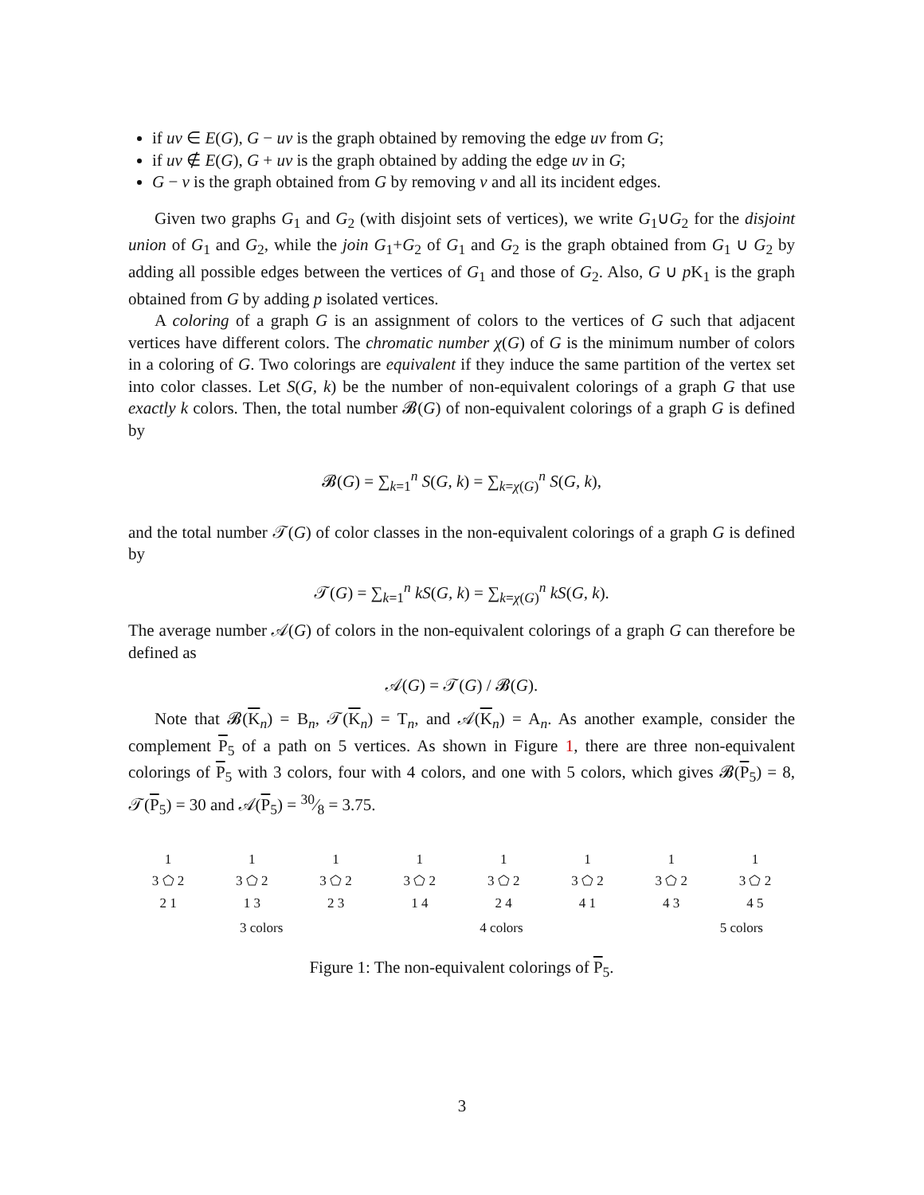if uv ∈ E(G), G − uv is the graph obtained by removing the edge uv from G;
if uv ∉ E(G), G + uv is the graph obtained by adding the edge uv in G;
G − v is the graph obtained from G by removing v and all its incident edges.
Given two graphs G<sub>1</sub> and G<sub>2</sub> (with disjoint sets of vertices), we write G<sub>1</sub>∪G<sub>2</sub> for the disjoint union of G<sub>1</sub> and G<sub>2</sub>, while the join G<sub>1</sub>+G<sub>2</sub> of G<sub>1</sub> and G<sub>2</sub> is the graph obtained from G<sub>1</sub> ∪ G<sub>2</sub> by adding all possible edges between the vertices of G<sub>1</sub> and those of G<sub>2</sub>. Also, G ∪ p K<sub>1</sub> is the graph obtained from G by adding p isolated vertices.
A coloring of a graph G is an assignment of colors to the vertices of G such that adjacent vertices have different colors. The chromatic number χ(G) of G is the minimum number of colors in a coloring of G. Two colorings are equivalent if they induce the same partition of the vertex set into color classes. Let S(G, k) be the number of non-equivalent colorings of a graph G that use exactly k colors. Then, the total number 𝓑(G) of non-equivalent colorings of a graph G is defined by
𝓑(G) = ∑<sub>k=1</sub><sup>n</sup> S(G, k) = ∑<sub>k=χ(G)</sub><sup>n</sup> S(G, k),
and the total number 𝒯(G) of color classes in the non-equivalent colorings of a graph G is defined by
𝒯(G) = ∑<sub>k=1</sub><sup>n</sup> kS(G, k) = ∑<sub>k=χ(G)</sub><sup>n</sup> kS(G, k).
The average number 𝒜(G) of colors in the non-equivalent colorings of a graph G can therefore be defined as
𝒜(G) = 𝒯(G) / 𝓑(G).
Note that 𝓑(K<sub>n</sub>) = B<sub>n</sub>, 𝒯(K<sub>n</sub>) = T<sub>n</sub>, and 𝒜(K<sub>n</sub>) = A<sub>n</sub>. As another example, consider the complement P<sub>5</sub> of a path on 5 vertices. As shown in Figure 1, there are three non-equivalent colorings of P<sub>5</sub> with 3 colors, four with 4 colors, and one with 5 colors, which gives 𝓑(P<sub>5</sub>) = 8, 𝒯(P<sub>5</sub>) = 30 and 𝒜(P<sub>5</sub>) = 30⁄8 = 3.75.
1
3 ⬠ 2
2 1
1
3 ⬠ 2
1 3
1
3 ⬠ 2
2 3
1
3 ⬠ 2
1 4
1
3 ⬠ 2
2 4
1
3 ⬠ 2
4 1
1
3 ⬠ 2
4 3
1
3 ⬠ 2
4 5
3 colors 4 colors 5 colors
Figure 1: The non-equivalent colorings of P<sub>5</sub>.
3